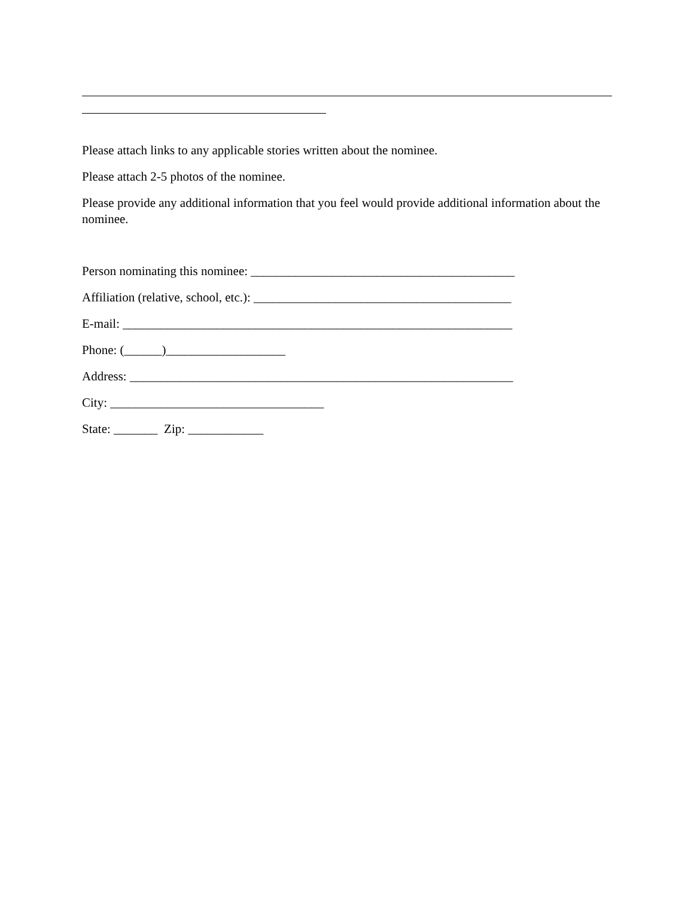Please attach links to any applicable stories written about the nominee.
Please attach 2-5 photos of the nominee.
Please provide any additional information that you feel would provide additional information about the nominee.
Person nominating this nominee: __________________________________________
Affiliation (relative, school, etc.): _________________________________________
E-mail: ______________________________________________________________
Phone: (______)___________________
Address: _____________________________________________________________
City: __________________________________
State: _______ Zip: ____________